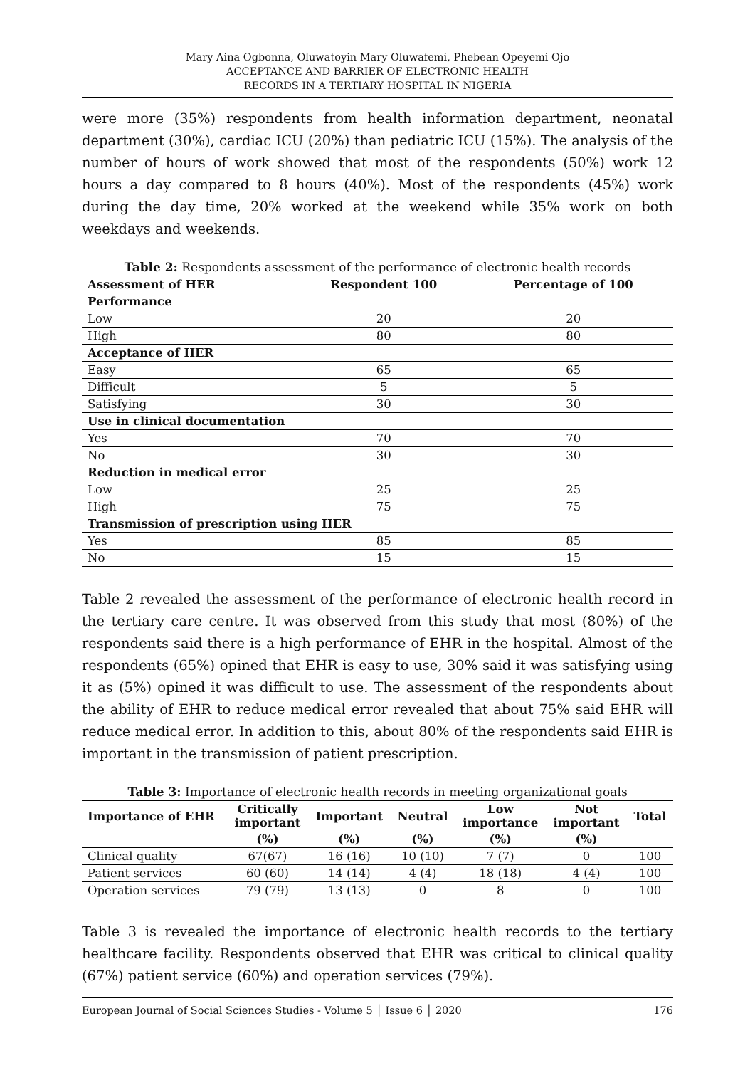Mary Aina Ogbonna, Oluwatoyin Mary Oluwafemi, Phebean Opeyemi Ojo
ACCEPTANCE AND BARRIER OF ELECTRONIC HEALTH
RECORDS IN A TERTIARY HOSPITAL IN NIGERIA
were more (35%) respondents from health information department, neonatal department (30%), cardiac ICU (20%) than pediatric ICU (15%). The analysis of the number of hours of work showed that most of the respondents (50%) work 12 hours a day compared to 8 hours (40%). Most of the respondents (45%) work during the day time, 20% worked at the weekend while 35% work on both weekdays and weekends.
Table 2: Respondents assessment of the performance of electronic health records
| Assessment of HER | Respondent 100 | Percentage of 100 |
| --- | --- | --- |
| Performance | | |
| Low | 20 | 20 |
| High | 80 | 80 |
| Acceptance of HER | | |
| Easy | 65 | 65 |
| Difficult | 5 | 5 |
| Satisfying | 30 | 30 |
| Use in clinical documentation | | |
| Yes | 70 | 70 |
| No | 30 | 30 |
| Reduction in medical error | | |
| Low | 25 | 25 |
| High | 75 | 75 |
| Transmission of prescription using HER | | |
| Yes | 85 | 85 |
| No | 15 | 15 |
Table 2 revealed the assessment of the performance of electronic health record in the tertiary care centre. It was observed from this study that most (80%) of the respondents said there is a high performance of EHR in the hospital. Almost of the respondents (65%) opined that EHR is easy to use, 30% said it was satisfying using it as (5%) opined it was difficult to use. The assessment of the respondents about the ability of EHR to reduce medical error revealed that about 75% said EHR will reduce medical error. In addition to this, about 80% of the respondents said EHR is important in the transmission of patient prescription.
Table 3: Importance of electronic health records in meeting organizational goals
| Importance of EHR | Critically important | Important | Neutral | Low importance | Not important | Total |
| --- | --- | --- | --- | --- | --- | --- |
| | (%) | (%) | (%) | (%) | (%) | |
| Clinical quality | 67(67) | 16 (16) | 10 (10) | 7 (7) | 0 | 100 |
| Patient services | 60 (60) | 14 (14) | 4 (4) | 18 (18) | 4 (4) | 100 |
| Operation services | 79 (79) | 13 (13) | 0 | 8 | 0 | 100 |
Table 3 is revealed the importance of electronic health records to the tertiary healthcare facility. Respondents observed that EHR was critical to clinical quality (67%) patient service (60%) and operation services (79%).
European Journal of Social Sciences Studies - Volume 5 │ Issue 6 │ 2020 176